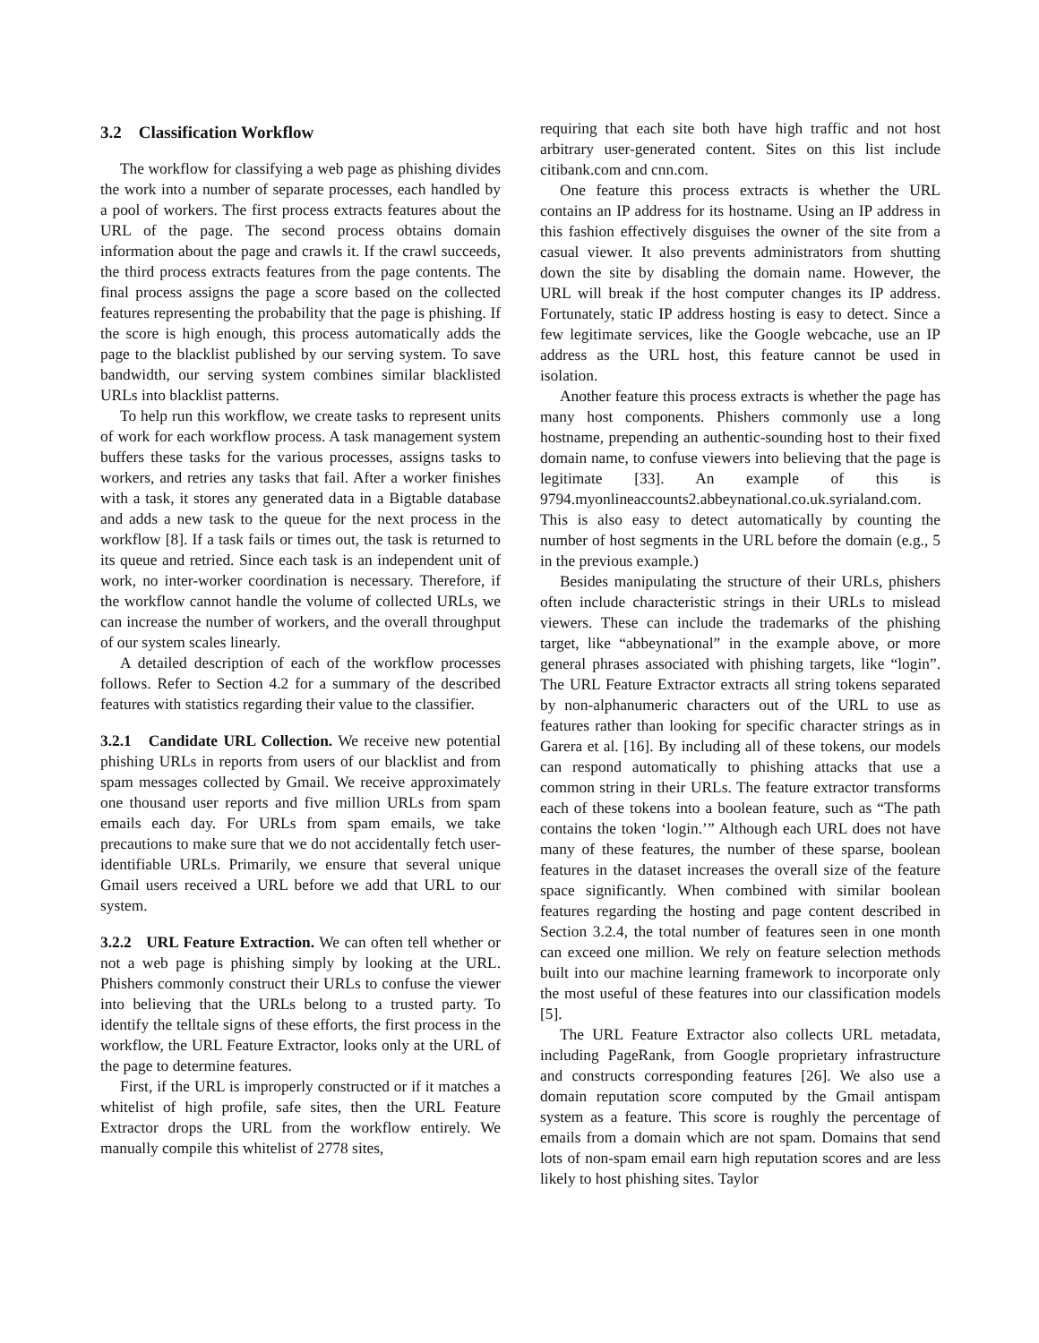3.2 Classification Workflow
The workflow for classifying a web page as phishing divides the work into a number of separate processes, each handled by a pool of workers. The first process extracts features about the URL of the page. The second process obtains domain information about the page and crawls it. If the crawl succeeds, the third process extracts features from the page contents. The final process assigns the page a score based on the collected features representing the probability that the page is phishing. If the score is high enough, this process automatically adds the page to the blacklist published by our serving system. To save bandwidth, our serving system combines similar blacklisted URLs into blacklist patterns.
To help run this workflow, we create tasks to represent units of work for each workflow process. A task management system buffers these tasks for the various processes, assigns tasks to workers, and retries any tasks that fail. After a worker finishes with a task, it stores any generated data in a Bigtable database and adds a new task to the queue for the next process in the workflow [8]. If a task fails or times out, the task is returned to its queue and retried. Since each task is an independent unit of work, no inter-worker coordination is necessary. Therefore, if the workflow cannot handle the volume of collected URLs, we can increase the number of workers, and the overall throughput of our system scales linearly.
A detailed description of each of the workflow processes follows. Refer to Section 4.2 for a summary of the described features with statistics regarding their value to the classifier.
3.2.1 Candidate URL Collection. We receive new potential phishing URLs in reports from users of our blacklist and from spam messages collected by Gmail. We receive approximately one thousand user reports and five million URLs from spam emails each day. For URLs from spam emails, we take precautions to make sure that we do not accidentally fetch user-identifiable URLs. Primarily, we ensure that several unique Gmail users received a URL before we add that URL to our system.
3.2.2 URL Feature Extraction. We can often tell whether or not a web page is phishing simply by looking at the URL. Phishers commonly construct their URLs to confuse the viewer into believing that the URLs belong to a trusted party. To identify the telltale signs of these efforts, the first process in the workflow, the URL Feature Extractor, looks only at the URL of the page to determine features.
First, if the URL is improperly constructed or if it matches a whitelist of high profile, safe sites, then the URL Feature Extractor drops the URL from the workflow entirely. We manually compile this whitelist of 2778 sites,
requiring that each site both have high traffic and not host arbitrary user-generated content. Sites on this list include citibank.com and cnn.com.
One feature this process extracts is whether the URL contains an IP address for its hostname. Using an IP address in this fashion effectively disguises the owner of the site from a casual viewer. It also prevents administrators from shutting down the site by disabling the domain name. However, the URL will break if the host computer changes its IP address. Fortunately, static IP address hosting is easy to detect. Since a few legitimate services, like the Google webcache, use an IP address as the URL host, this feature cannot be used in isolation.
Another feature this process extracts is whether the page has many host components. Phishers commonly use a long hostname, prepending an authentic-sounding host to their fixed domain name, to confuse viewers into believing that the page is legitimate [33]. An example of this is 9794.myonlineaccounts2.abbeynational.co.uk.syrialand.com. This is also easy to detect automatically by counting the number of host segments in the URL before the domain (e.g., 5 in the previous example.)
Besides manipulating the structure of their URLs, phishers often include characteristic strings in their URLs to mislead viewers. These can include the trademarks of the phishing target, like “abbeynational” in the example above, or more general phrases associated with phishing targets, like “login”. The URL Feature Extractor extracts all string tokens separated by non-alphanumeric characters out of the URL to use as features rather than looking for specific character strings as in Garera et al. [16]. By including all of these tokens, our models can respond automatically to phishing attacks that use a common string in their URLs. The feature extractor transforms each of these tokens into a boolean feature, such as “The path contains the token ‘login.’” Although each URL does not have many of these features, the number of these sparse, boolean features in the dataset increases the overall size of the feature space significantly. When combined with similar boolean features regarding the hosting and page content described in Section 3.2.4, the total number of features seen in one month can exceed one million. We rely on feature selection methods built into our machine learning framework to incorporate only the most useful of these features into our classification models [5].
The URL Feature Extractor also collects URL metadata, including PageRank, from Google proprietary infrastructure and constructs corresponding features [26]. We also use a domain reputation score computed by the Gmail antispam system as a feature. This score is roughly the percentage of emails from a domain which are not spam. Domains that send lots of non-spam email earn high reputation scores and are less likely to host phishing sites. Taylor